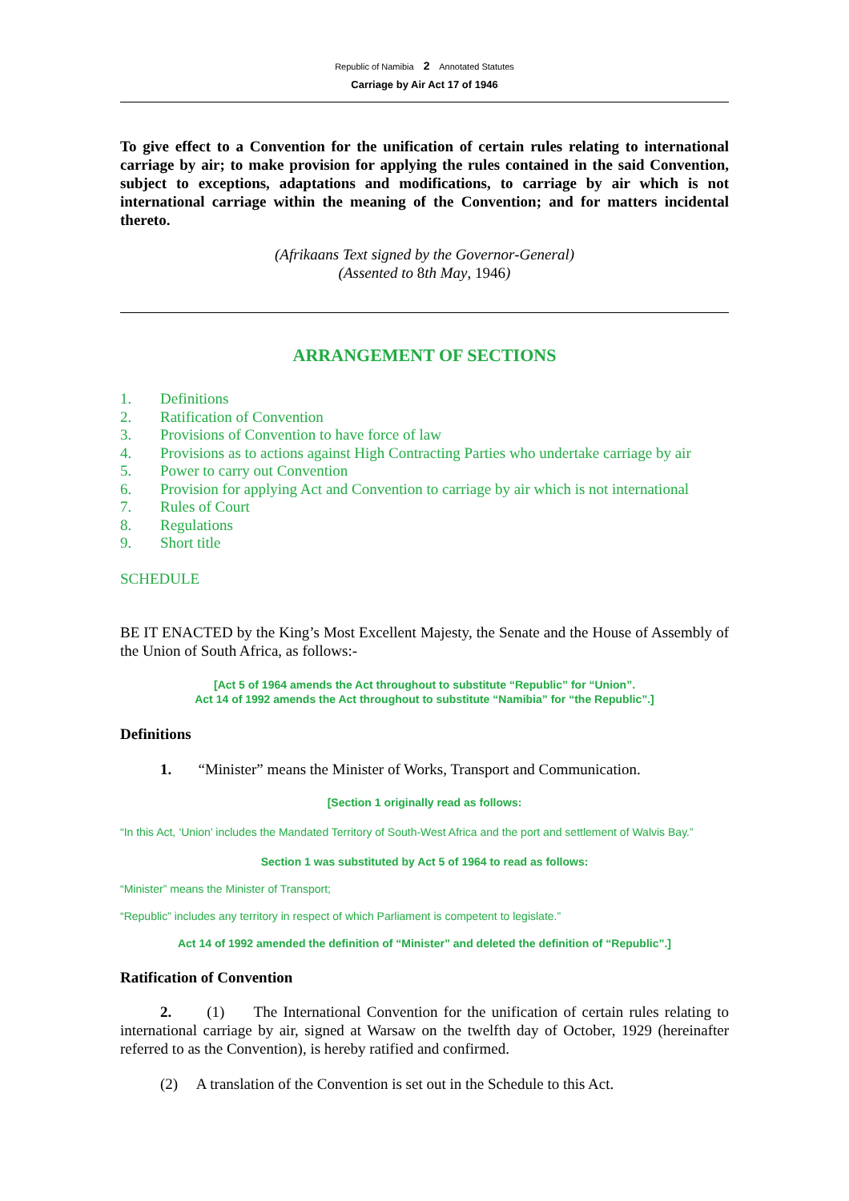Republic of Namibia 2 Annotated Statutes
Carriage by Air Act 17 of 1946
To give effect to a Convention for the unification of certain rules relating to international carriage by air; to make provision for applying the rules contained in the said Convention, subject to exceptions, adaptations and modifications, to carriage by air which is not international carriage within the meaning of the Convention; and for matters incidental thereto.
(Afrikaans Text signed by the Governor-General)
(Assented to 8th May, 1946)
ARRANGEMENT OF SECTIONS
1. Definitions
2. Ratification of Convention
3. Provisions of Convention to have force of law
4. Provisions as to actions against High Contracting Parties who undertake carriage by air
5. Power to carry out Convention
6. Provision for applying Act and Convention to carriage by air which is not international
7. Rules of Court
8. Regulations
9. Short title
SCHEDULE
BE IT ENACTED by the King’s Most Excellent Majesty, the Senate and the House of Assembly of the Union of South Africa, as follows:-
[Act 5 of 1964 amends the Act throughout to substitute “Republic” for “Union”.
Act 14 of 1992 amends the Act throughout to substitute “Namibia” for “the Republic”.]
Definitions
1. “Minister” means the Minister of Works, Transport and Communication.
[Section 1 originally read as follows:
“In this Act, ‘Union’ includes the Mandated Territory of South-West Africa and the port and settlement of Walvis Bay.”
Section 1 was substituted by Act 5 of 1964 to read as follows:
“Minister” means the Minister of Transport;
“Republic” includes any territory in respect of which Parliament is competent to legislate.”
Act 14 of 1992 amended the definition of “Minister” and deleted the definition of “Republic”.]
Ratification of Convention
2. (1) The International Convention for the unification of certain rules relating to international carriage by air, signed at Warsaw on the twelfth day of October, 1929 (hereinafter referred to as the Convention), is hereby ratified and confirmed.
(2) A translation of the Convention is set out in the Schedule to this Act.